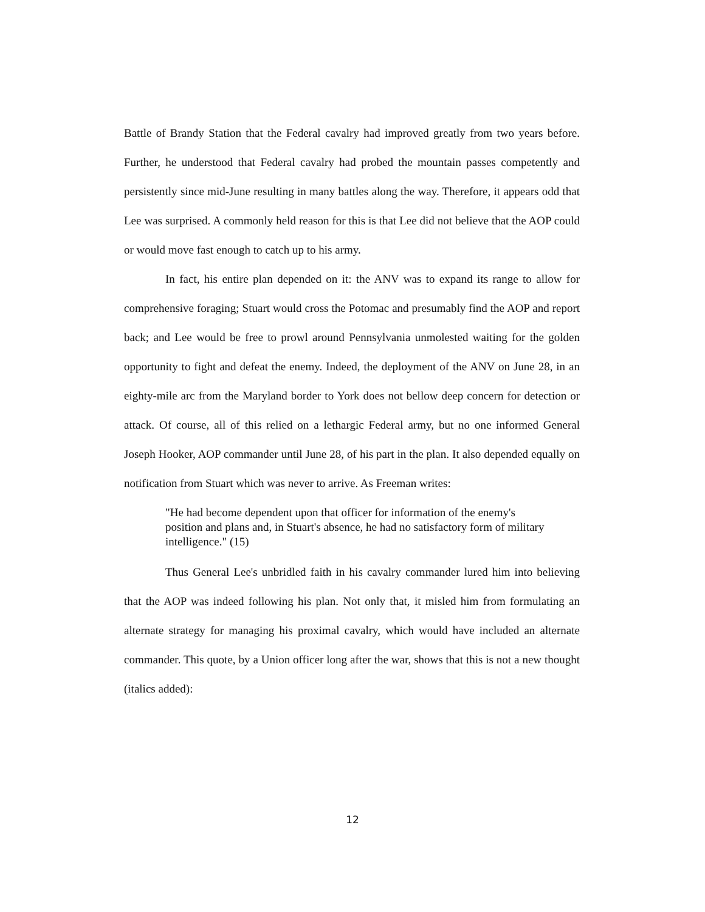Battle of Brandy Station that the Federal cavalry had improved greatly from two years before. Further, he understood that Federal cavalry had probed the mountain passes competently and persistently since mid-June resulting in many battles along the way. Therefore, it appears odd that Lee was surprised. A commonly held reason for this is that Lee did not believe that the AOP could or would move fast enough to catch up to his army.
In fact, his entire plan depended on it: the ANV was to expand its range to allow for comprehensive foraging; Stuart would cross the Potomac and presumably find the AOP and report back; and Lee would be free to prowl around Pennsylvania unmolested waiting for the golden opportunity to fight and defeat the enemy. Indeed, the deployment of the ANV on June 28, in an eighty-mile arc from the Maryland border to York does not bellow deep concern for detection or attack. Of course, all of this relied on a lethargic Federal army, but no one informed General Joseph Hooker, AOP commander until June 28, of his part in the plan. It also depended equally on notification from Stuart which was never to arrive. As Freeman writes:
"He had become dependent upon that officer for information of the enemy's position and plans and, in Stuart's absence, he had no satisfactory form of military intelligence." (15)
Thus General Lee's unbridled faith in his cavalry commander lured him into believing that the AOP was indeed following his plan. Not only that, it misled him from formulating an alternate strategy for managing his proximal cavalry, which would have included an alternate commander. This quote, by a Union officer long after the war, shows that this is not a new thought (italics added):
12